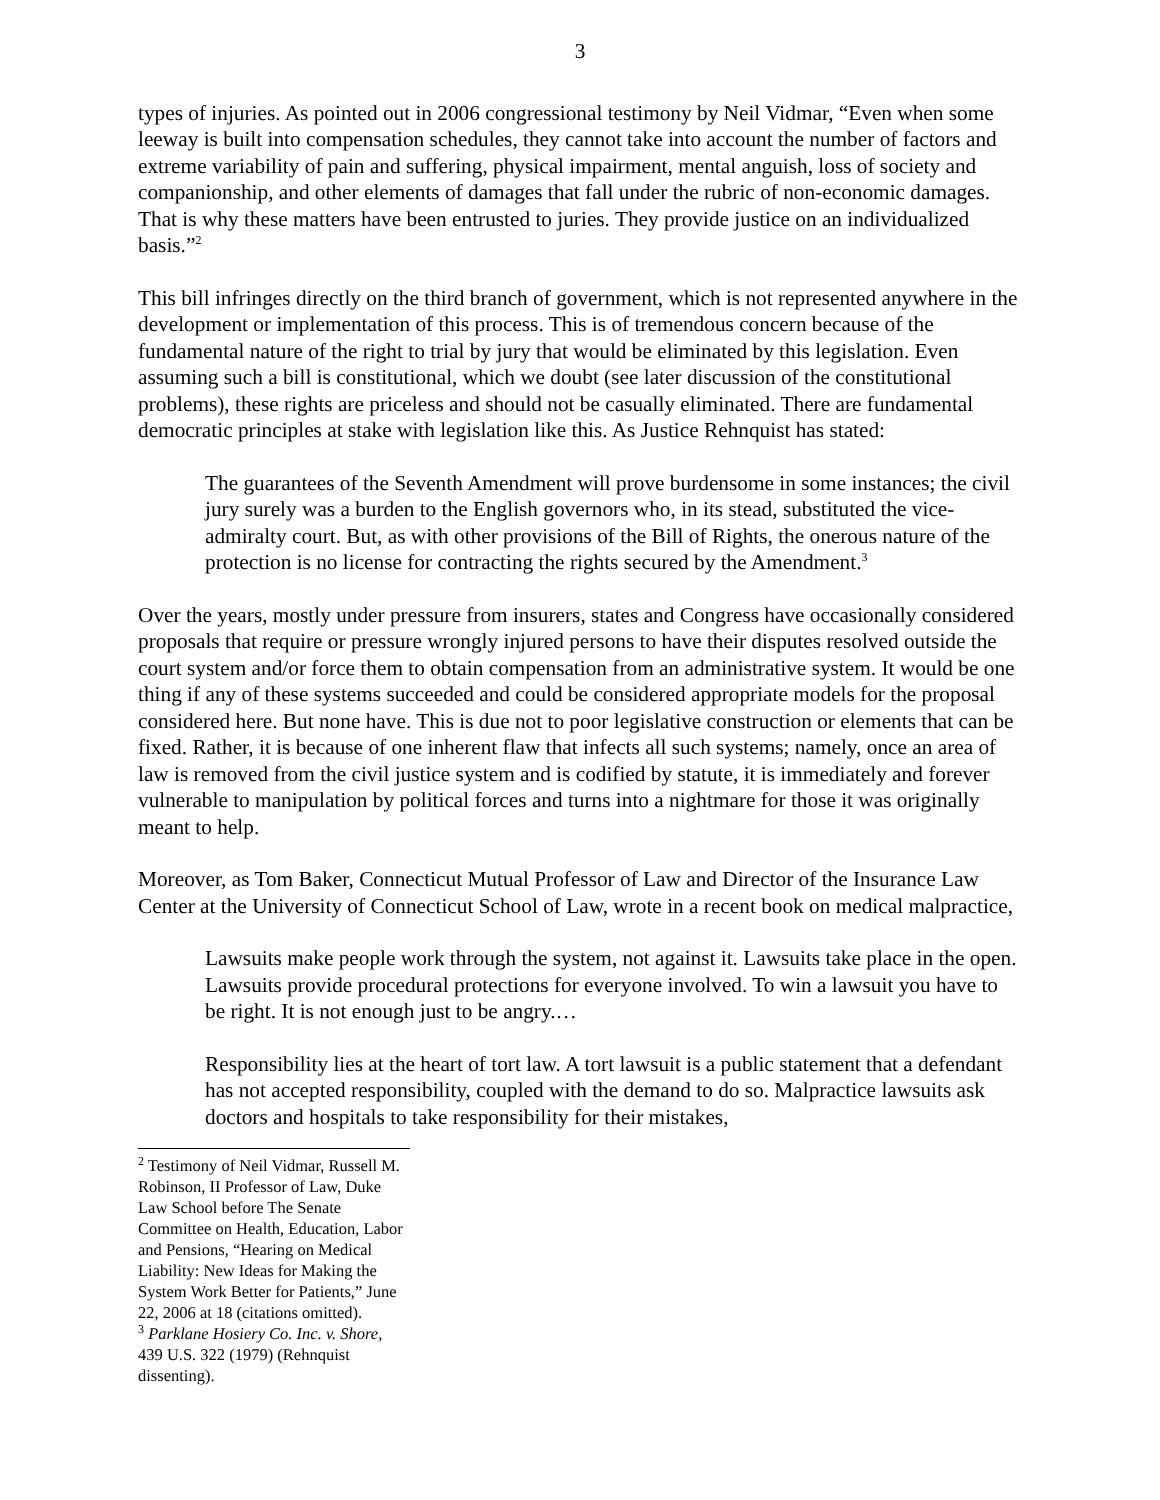3
types of injuries. As pointed out in 2006 congressional testimony by Neil Vidmar, “Even when some leeway is built into compensation schedules, they cannot take into account the number of factors and extreme variability of pain and suffering, physical impairment, mental anguish, loss of society and companionship, and other elements of damages that fall under the rubric of non-economic damages. That is why these matters have been entrusted to juries. They provide justice on an individualized basis.”<sup>2</sup>
This bill infringes directly on the third branch of government, which is not represented anywhere in the development or implementation of this process. This is of tremendous concern because of the fundamental nature of the right to trial by jury that would be eliminated by this legislation. Even assuming such a bill is constitutional, which we doubt (see later discussion of the constitutional problems), these rights are priceless and should not be casually eliminated. There are fundamental democratic principles at stake with legislation like this. As Justice Rehnquist has stated:
The guarantees of the Seventh Amendment will prove burdensome in some instances; the civil jury surely was a burden to the English governors who, in its stead, substituted the vice-admiralty court. But, as with other provisions of the Bill of Rights, the onerous nature of the protection is no license for contracting the rights secured by the Amendment.<sup>3</sup>
Over the years, mostly under pressure from insurers, states and Congress have occasionally considered proposals that require or pressure wrongly injured persons to have their disputes resolved outside the court system and/or force them to obtain compensation from an administrative system. It would be one thing if any of these systems succeeded and could be considered appropriate models for the proposal considered here. But none have. This is due not to poor legislative construction or elements that can be fixed. Rather, it is because of one inherent flaw that infects all such systems; namely, once an area of law is removed from the civil justice system and is codified by statute, it is immediately and forever vulnerable to manipulation by political forces and turns into a nightmare for those it was originally meant to help.
Moreover, as Tom Baker, Connecticut Mutual Professor of Law and Director of the Insurance Law Center at the University of Connecticut School of Law, wrote in a recent book on medical malpractice,
Lawsuits make people work through the system, not against it. Lawsuits take place in the open. Lawsuits provide procedural protections for everyone involved. To win a lawsuit you have to be right. It is not enough just to be angry.…
Responsibility lies at the heart of tort law. A tort lawsuit is a public statement that a defendant has not accepted responsibility, coupled with the demand to do so. Malpractice lawsuits ask doctors and hospitals to take responsibility for their mistakes,
<sup>2</sup> Testimony of Neil Vidmar, Russell M. Robinson, II Professor of Law, Duke Law School before The Senate Committee on Health, Education, Labor and Pensions, “Hearing on Medical Liability: New Ideas for Making the System Work Better for Patients,” June 22, 2006 at 18 (citations omitted).
<sup>3</sup> Parklane Hosiery Co. Inc. v. Shore, 439 U.S. 322 (1979) (Rehnquist dissenting).